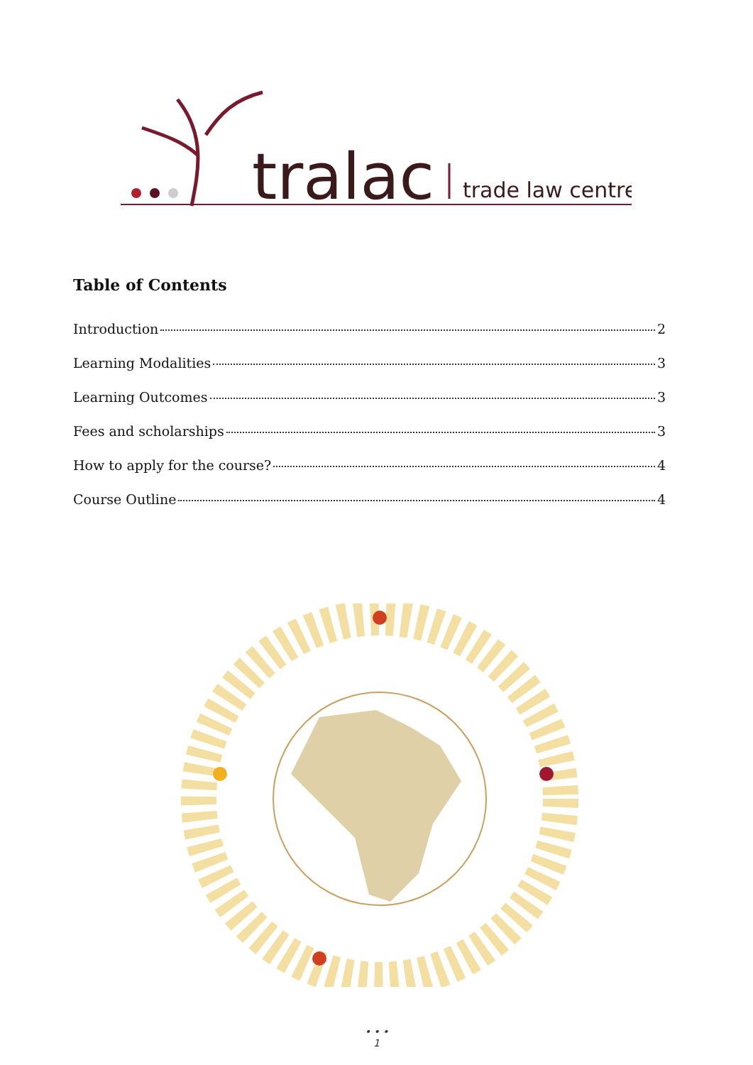tralac
trade law centre
Table of Contents
Introduction 2
Learning Modalities 3
Learning Outcomes 3
Fees and scholarships 3
How to apply for the course? 4
Course Outline 4
• • •
1